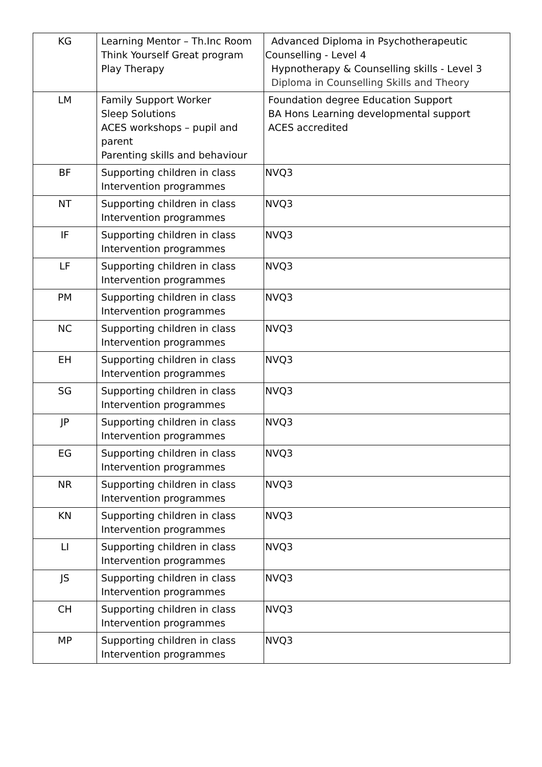| KG | Learning Mentor – Th.Inc Room Think Yourself Great program Play Therapy | Advanced Diploma in Psychotherapeutic Counselling - Level 4 Hypnotherapy & Counselling skills - Level 3 Diploma in Counselling Skills and Theory |
| LM | Family Support Worker Sleep Solutions ACES workshops – pupil and parent Parenting skills and behaviour | Foundation degree Education Support BA Hons Learning developmental support ACES accredited |
| BF | Supporting children in class Intervention programmes | NVQ3 |
| NT | Supporting children in class Intervention programmes | NVQ3 |
| IF | Supporting children in class Intervention programmes | NVQ3 |
| LF | Supporting children in class Intervention programmes | NVQ3 |
| PM | Supporting children in class Intervention programmes | NVQ3 |
| NC | Supporting children in class Intervention programmes | NVQ3 |
| EH | Supporting children in class Intervention programmes | NVQ3 |
| SG | Supporting children in class Intervention programmes | NVQ3 |
| JP | Supporting children in class Intervention programmes | NVQ3 |
| EG | Supporting children in class Intervention programmes | NVQ3 |
| NR | Supporting children in class Intervention programmes | NVQ3 |
| KN | Supporting children in class Intervention programmes | NVQ3 |
| LI | Supporting children in class Intervention programmes | NVQ3 |
| JS | Supporting children in class Intervention programmes | NVQ3 |
| CH | Supporting children in class Intervention programmes | NVQ3 |
| MP | Supporting children in class Intervention programmes | NVQ3 |